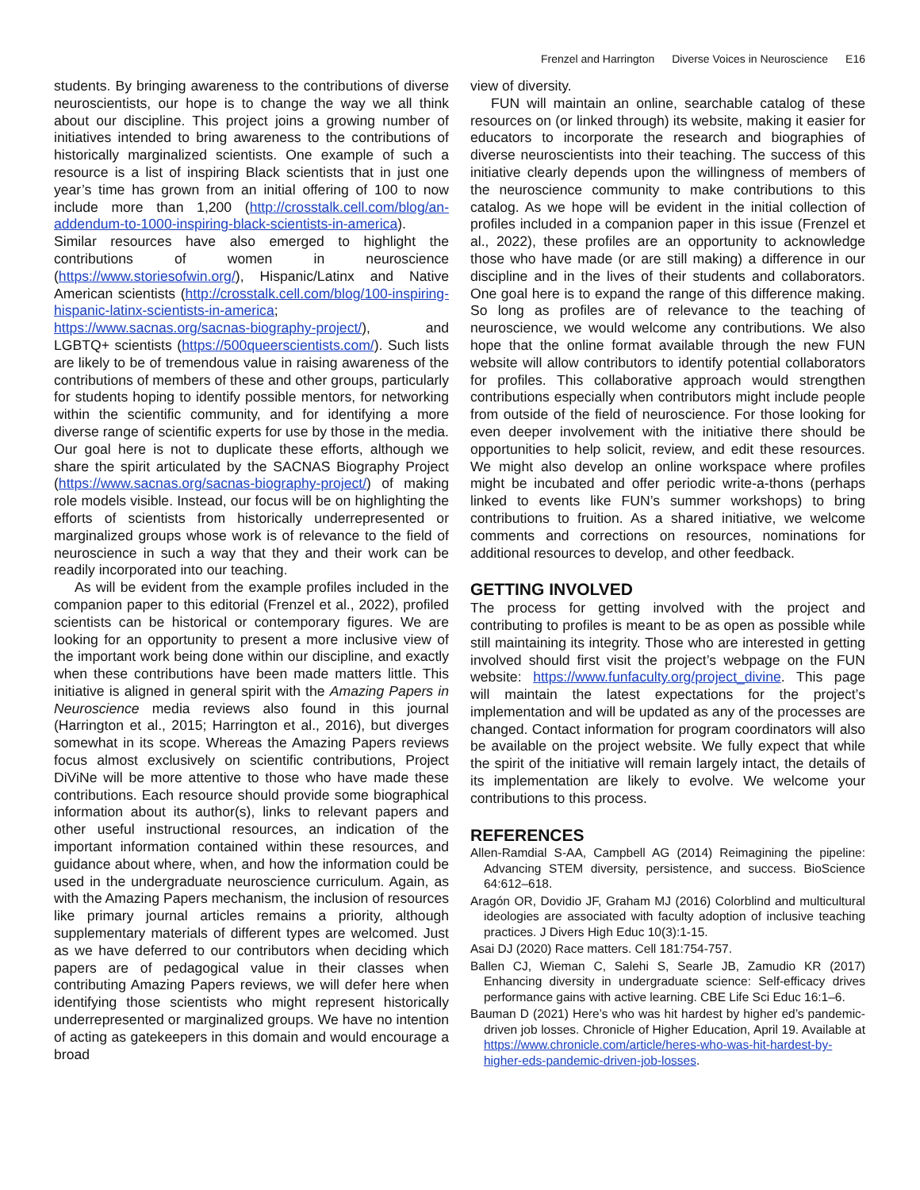Frenzel and Harrington Diverse Voices in Neuroscience E16
students. By bringing awareness to the contributions of diverse neuroscientists, our hope is to change the way we all think about our discipline. This project joins a growing number of initiatives intended to bring awareness to the contributions of historically marginalized scientists. One example of such a resource is a list of inspiring Black scientists that in just one year’s time has grown from an initial offering of 100 to now include more than 1,200 (http://crosstalk.cell.com/blog/an-addendum-to-1000-inspiring-black-scientists-in-america). Similar resources have also emerged to highlight the contributions of women in neuroscience (https://www.storiesofwin.org/), Hispanic/Latinx and Native American scientists (http://crosstalk.cell.com/blog/100-inspiring-hispanic-latinx-scientists-in-america; https://www.sacnas.org/sacnas-biography-project/), and LGBTQ+ scientists (https://500queerscientists.com/). Such lists are likely to be of tremendous value in raising awareness of the contributions of members of these and other groups, particularly for students hoping to identify possible mentors, for networking within the scientific community, and for identifying a more diverse range of scientific experts for use by those in the media. Our goal here is not to duplicate these efforts, although we share the spirit articulated by the SACNAS Biography Project (https://www.sacnas.org/sacnas-biography-project/) of making role models visible. Instead, our focus will be on highlighting the efforts of scientists from historically underrepresented or marginalized groups whose work is of relevance to the field of neuroscience in such a way that they and their work can be readily incorporated into our teaching.
As will be evident from the example profiles included in the companion paper to this editorial (Frenzel et al., 2022), profiled scientists can be historical or contemporary figures. We are looking for an opportunity to present a more inclusive view of the important work being done within our discipline, and exactly when these contributions have been made matters little. This initiative is aligned in general spirit with the Amazing Papers in Neuroscience media reviews also found in this journal (Harrington et al., 2015; Harrington et al., 2016), but diverges somewhat in its scope. Whereas the Amazing Papers reviews focus almost exclusively on scientific contributions, Project DiViNe will be more attentive to those who have made these contributions. Each resource should provide some biographical information about its author(s), links to relevant papers and other useful instructional resources, an indication of the important information contained within these resources, and guidance about where, when, and how the information could be used in the undergraduate neuroscience curriculum. Again, as with the Amazing Papers mechanism, the inclusion of resources like primary journal articles remains a priority, although supplementary materials of different types are welcomed. Just as we have deferred to our contributors when deciding which papers are of pedagogical value in their classes when contributing Amazing Papers reviews, we will defer here when identifying those scientists who might represent historically underrepresented or marginalized groups. We have no intention of acting as gatekeepers in this domain and would encourage a broad
view of diversity.
FUN will maintain an online, searchable catalog of these resources on (or linked through) its website, making it easier for educators to incorporate the research and biographies of diverse neuroscientists into their teaching. The success of this initiative clearly depends upon the willingness of members of the neuroscience community to make contributions to this catalog. As we hope will be evident in the initial collection of profiles included in a companion paper in this issue (Frenzel et al., 2022), these profiles are an opportunity to acknowledge those who have made (or are still making) a difference in our discipline and in the lives of their students and collaborators. One goal here is to expand the range of this difference making. So long as profiles are of relevance to the teaching of neuroscience, we would welcome any contributions. We also hope that the online format available through the new FUN website will allow contributors to identify potential collaborators for profiles. This collaborative approach would strengthen contributions especially when contributors might include people from outside of the field of neuroscience. For those looking for even deeper involvement with the initiative there should be opportunities to help solicit, review, and edit these resources. We might also develop an online workspace where profiles might be incubated and offer periodic write-a-thons (perhaps linked to events like FUN’s summer workshops) to bring contributions to fruition. As a shared initiative, we welcome comments and corrections on resources, nominations for additional resources to develop, and other feedback.
GETTING INVOLVED
The process for getting involved with the project and contributing to profiles is meant to be as open as possible while still maintaining its integrity. Those who are interested in getting involved should first visit the project’s webpage on the FUN website: https://www.funfaculty.org/project_divine. This page will maintain the latest expectations for the project’s implementation and will be updated as any of the processes are changed. Contact information for program coordinators will also be available on the project website. We fully expect that while the spirit of the initiative will remain largely intact, the details of its implementation are likely to evolve. We welcome your contributions to this process.
REFERENCES
Allen-Ramdial S-AA, Campbell AG (2014) Reimagining the pipeline: Advancing STEM diversity, persistence, and success. BioScience 64:612–618.
Aragón OR, Dovidio JF, Graham MJ (2016) Colorblind and multicultural ideologies are associated with faculty adoption of inclusive teaching practices. J Divers High Educ 10(3):1-15.
Asai DJ (2020) Race matters. Cell 181:754-757.
Ballen CJ, Wieman C, Salehi S, Searle JB, Zamudio KR (2017) Enhancing diversity in undergraduate science: Self-efficacy drives performance gains with active learning. CBE Life Sci Educ 16:1–6.
Bauman D (2021) Here’s who was hit hardest by higher ed’s pandemic-driven job losses. Chronicle of Higher Education, April 19. Available at https://www.chronicle.com/article/heres-who-was-hit-hardest-by-higher-eds-pandemic-driven-job-losses.